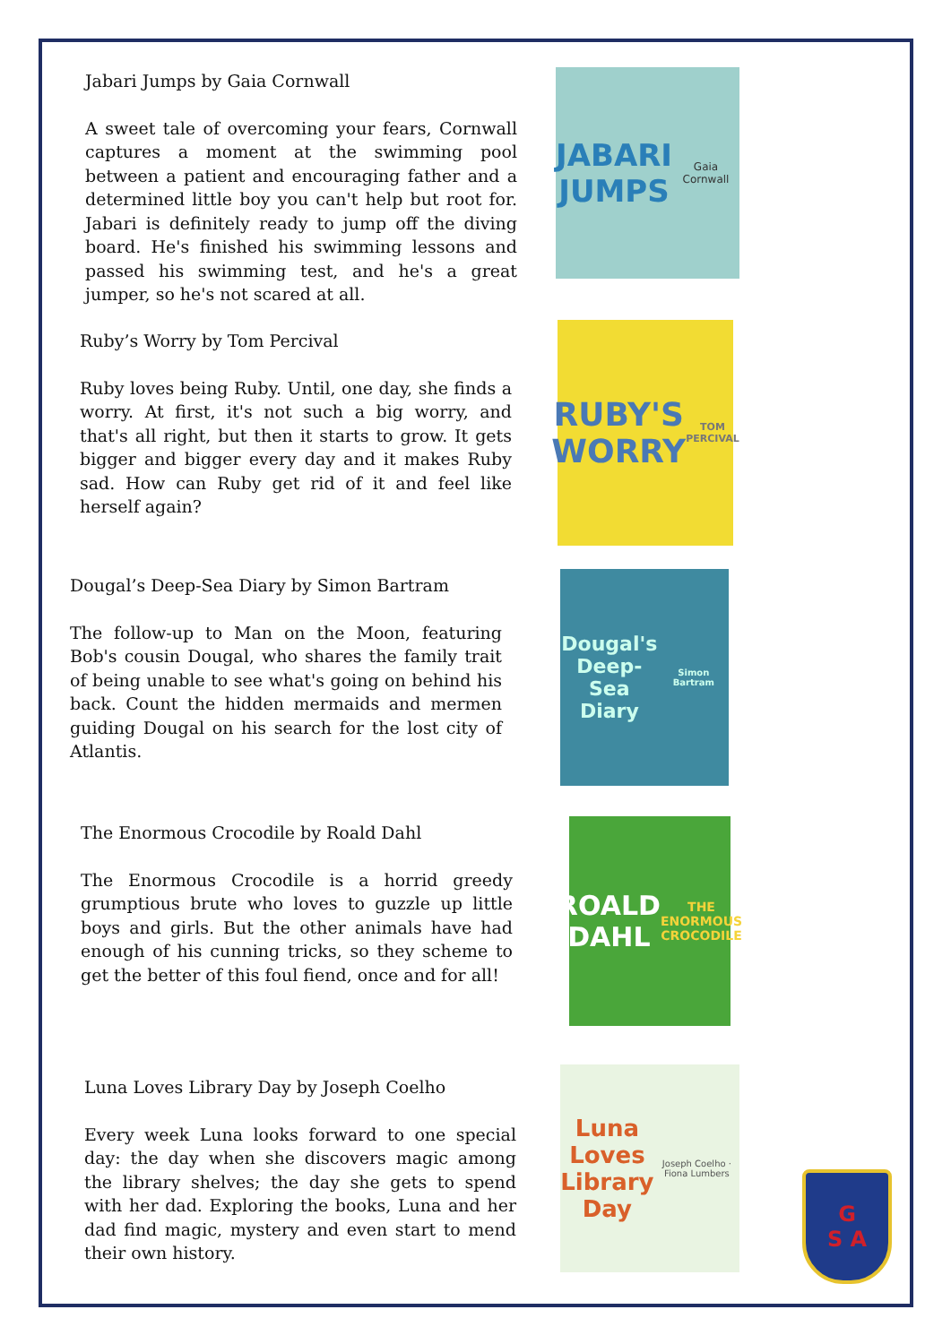Jabari Jumps by Gaia Cornwall
A sweet tale of overcoming your fears, Cornwall captures a moment at the swimming pool between a patient and encouraging father and a determined little boy you can't help but root for. Jabari is definitely ready to jump off the diving board. He's finished his swimming lessons and passed his swimming test, and he's a great jumper, so he's not scared at all.
JABARI
JUMPS
Gaia Cornwall
Ruby’s Worry by Tom Percival
Ruby loves being Ruby. Until, one day, she finds a worry. At first, it's not such a big worry, and that's all right, but then it starts to grow. It gets bigger and bigger every day and it makes Ruby sad. How can Ruby get rid of it and feel like herself again?
RUBY'S
WORRY
TOM PERCIVAL
Dougal’s Deep-Sea Diary by Simon Bartram
The follow-up to Man on the Moon, featuring Bob's cousin Dougal, who shares the family trait of being unable to see what's going on behind his back. Count the hidden mermaids and mermen guiding Dougal on his search for the lost city of Atlantis.
Dougal's
Deep-Sea
Diary
Simon Bartram
The Enormous Crocodile by Roald Dahl
The Enormous Crocodile is a horrid greedy grumptious brute who loves to guzzle up little boys and girls. But the other animals have had enough of his cunning tricks, so they scheme to get the better of this foul fiend, once and for all!
ROALD
DAHL
THE ENORMOUS CROCODILE
Luna Loves Library Day by Joseph Coelho
Every week Luna looks forward to one special day: the day when she discovers magic among the library shelves; the day she gets to spend with her dad. Exploring the books, Luna and her dad find magic, mystery and even start to mend their own history.
Luna
Loves
Library Day
Joseph Coelho · Fiona Lumbers
G
S A